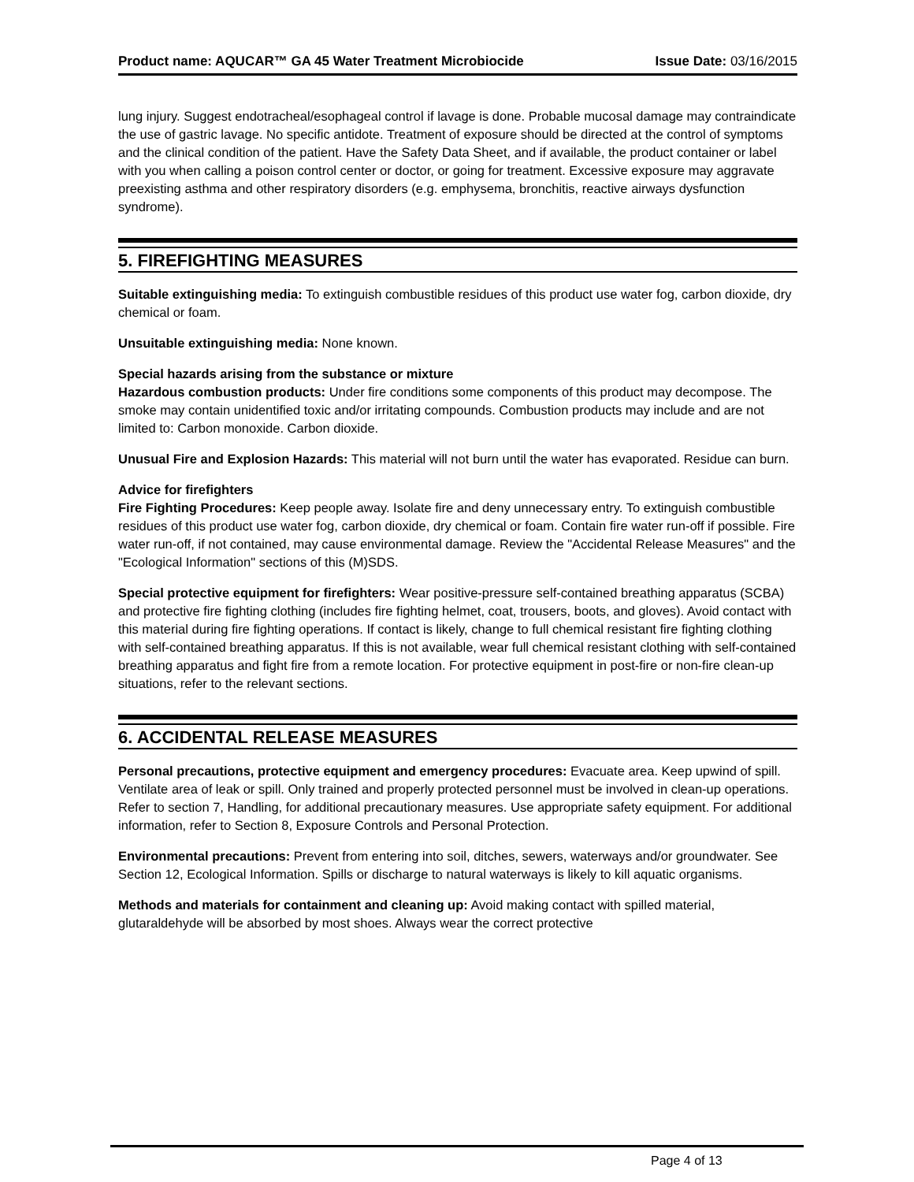Product name: AQUCAR™ GA 45 Water Treatment Microbiocide Issue Date: 03/16/2015
lung injury. Suggest endotracheal/esophageal control if lavage is done. Probable mucosal damage may contraindicate the use of gastric lavage. No specific antidote. Treatment of exposure should be directed at the control of symptoms and the clinical condition of the patient. Have the Safety Data Sheet, and if available, the product container or label with you when calling a poison control center or doctor, or going for treatment. Excessive exposure may aggravate preexisting asthma and other respiratory disorders (e.g. emphysema, bronchitis, reactive airways dysfunction syndrome).
5. FIREFIGHTING MEASURES
Suitable extinguishing media: To extinguish combustible residues of this product use water fog, carbon dioxide, dry chemical or foam.
Unsuitable extinguishing media: None known.
Special hazards arising from the substance or mixture
Hazardous combustion products: Under fire conditions some components of this product may decompose. The smoke may contain unidentified toxic and/or irritating compounds. Combustion products may include and are not limited to: Carbon monoxide. Carbon dioxide.
Unusual Fire and Explosion Hazards: This material will not burn until the water has evaporated. Residue can burn.
Advice for firefighters
Fire Fighting Procedures: Keep people away. Isolate fire and deny unnecessary entry. To extinguish combustible residues of this product use water fog, carbon dioxide, dry chemical or foam. Contain fire water run-off if possible. Fire water run-off, if not contained, may cause environmental damage. Review the "Accidental Release Measures" and the "Ecological Information" sections of this (M)SDS.
Special protective equipment for firefighters: Wear positive-pressure self-contained breathing apparatus (SCBA) and protective fire fighting clothing (includes fire fighting helmet, coat, trousers, boots, and gloves). Avoid contact with this material during fire fighting operations. If contact is likely, change to full chemical resistant fire fighting clothing with self-contained breathing apparatus. If this is not available, wear full chemical resistant clothing with self-contained breathing apparatus and fight fire from a remote location. For protective equipment in post-fire or non-fire clean-up situations, refer to the relevant sections.
6. ACCIDENTAL RELEASE MEASURES
Personal precautions, protective equipment and emergency procedures: Evacuate area. Keep upwind of spill. Ventilate area of leak or spill. Only trained and properly protected personnel must be involved in clean-up operations. Refer to section 7, Handling, for additional precautionary measures. Use appropriate safety equipment. For additional information, refer to Section 8, Exposure Controls and Personal Protection.
Environmental precautions: Prevent from entering into soil, ditches, sewers, waterways and/or groundwater. See Section 12, Ecological Information. Spills or discharge to natural waterways is likely to kill aquatic organisms.
Methods and materials for containment and cleaning up: Avoid making contact with spilled material, glutaraldehyde will be absorbed by most shoes. Always wear the correct protective
Page 4 of 13